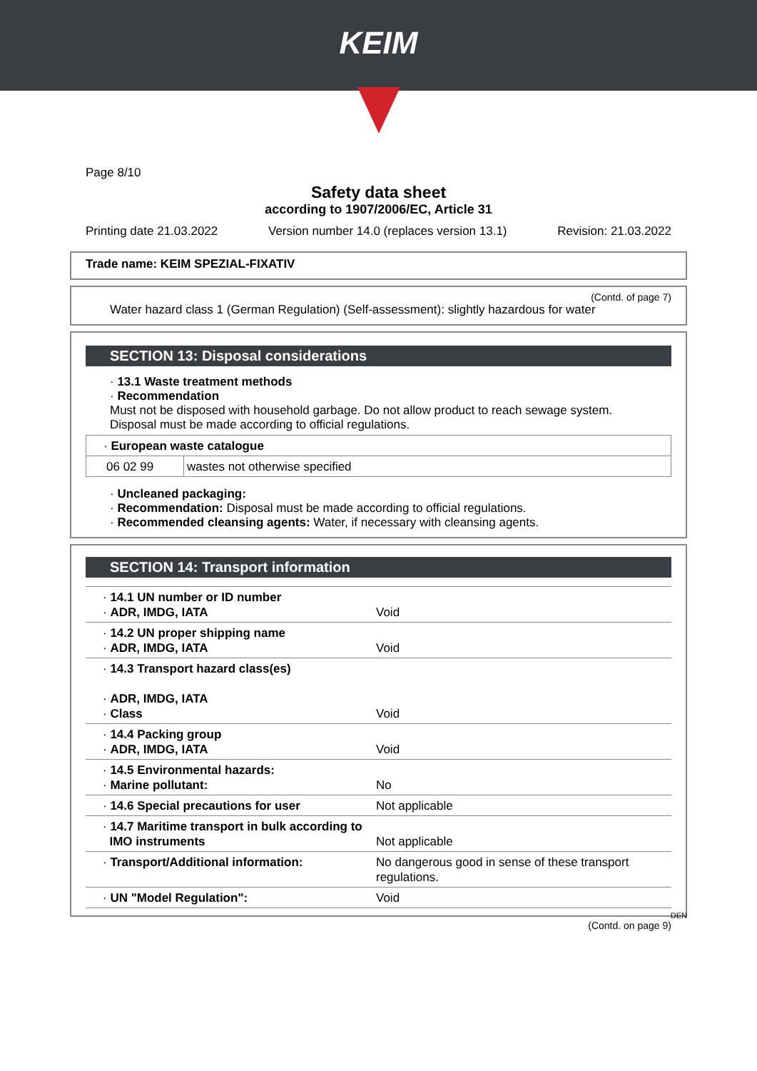KEIM
Page 8/10
Safety data sheet
according to 1907/2006/EC, Article 31
Printing date 21.03.2022 Version number 14.0 (replaces version 13.1) Revision: 21.03.2022
Trade name: KEIM SPEZIAL-FIXATIV
(Contd. of page 7)
Water hazard class 1 (German Regulation) (Self-assessment): slightly hazardous for water
SECTION 13: Disposal considerations
· 13.1 Waste treatment methods
· Recommendation
Must not be disposed with household garbage. Do not allow product to reach sewage system.
Disposal must be made according to official regulations.
| · European waste catalogue | |
| 06 02 99 | wastes not otherwise specified |
· Uncleaned packaging:
· Recommendation: Disposal must be made according to official regulations.
· Recommended cleansing agents: Water, if necessary with cleansing agents.
SECTION 14: Transport information
| · 14.1 UN number or ID number · ADR, IMDG, IATA | Void |
| · 14.2 UN proper shipping name · ADR, IMDG, IATA | Void |
| · 14.3 Transport hazard class(es) · ADR, IMDG, IATA · Class | Void |
| · 14.4 Packing group · ADR, IMDG, IATA | Void |
| · 14.5 Environmental hazards: · Marine pollutant: | No |
| · 14.6 Special precautions for user | Not applicable |
| · 14.7 Maritime transport in bulk according to IMO instruments | Not applicable |
| · Transport/Additional information: | No dangerous good in sense of these transport regulations. |
| · UN "Model Regulation": | Void |
DEN
(Contd. on page 9)